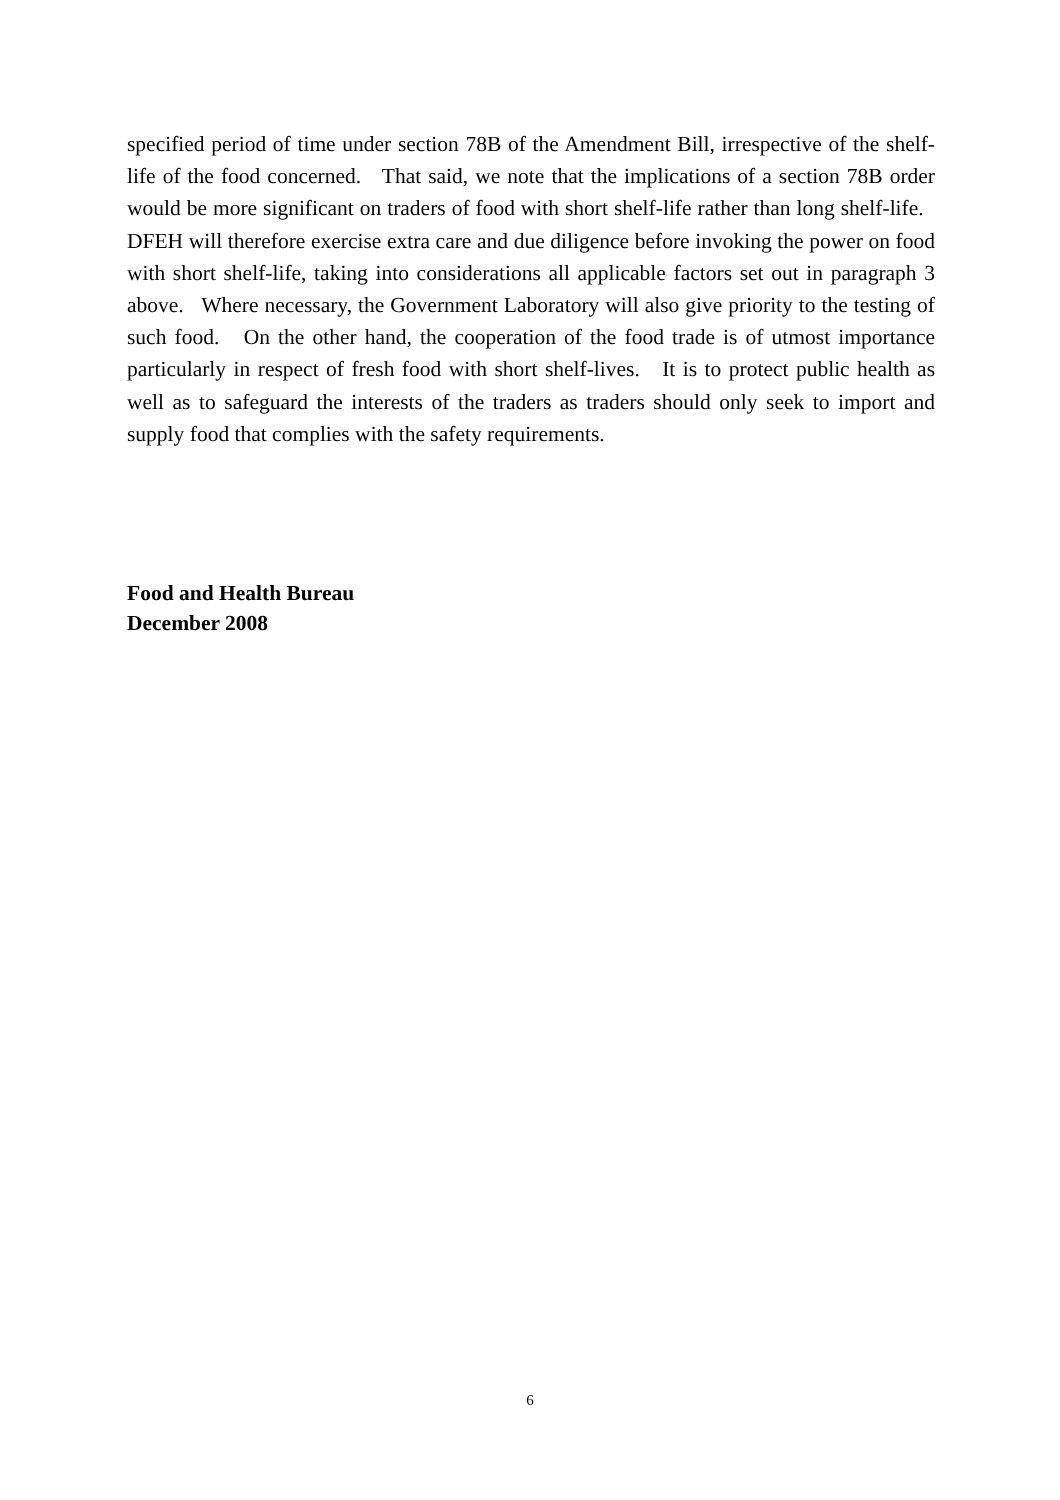specified period of time under section 78B of the Amendment Bill, irrespective of the shelf-life of the food concerned. That said, we note that the implications of a section 78B order would be more significant on traders of food with short shelf-life rather than long shelf-life. DFEH will therefore exercise extra care and due diligence before invoking the power on food with short shelf-life, taking into considerations all applicable factors set out in paragraph 3 above. Where necessary, the Government Laboratory will also give priority to the testing of such food. On the other hand, the cooperation of the food trade is of utmost importance particularly in respect of fresh food with short shelf-lives. It is to protect public health as well as to safeguard the interests of the traders as traders should only seek to import and supply food that complies with the safety requirements.
Food and Health Bureau
December 2008
6